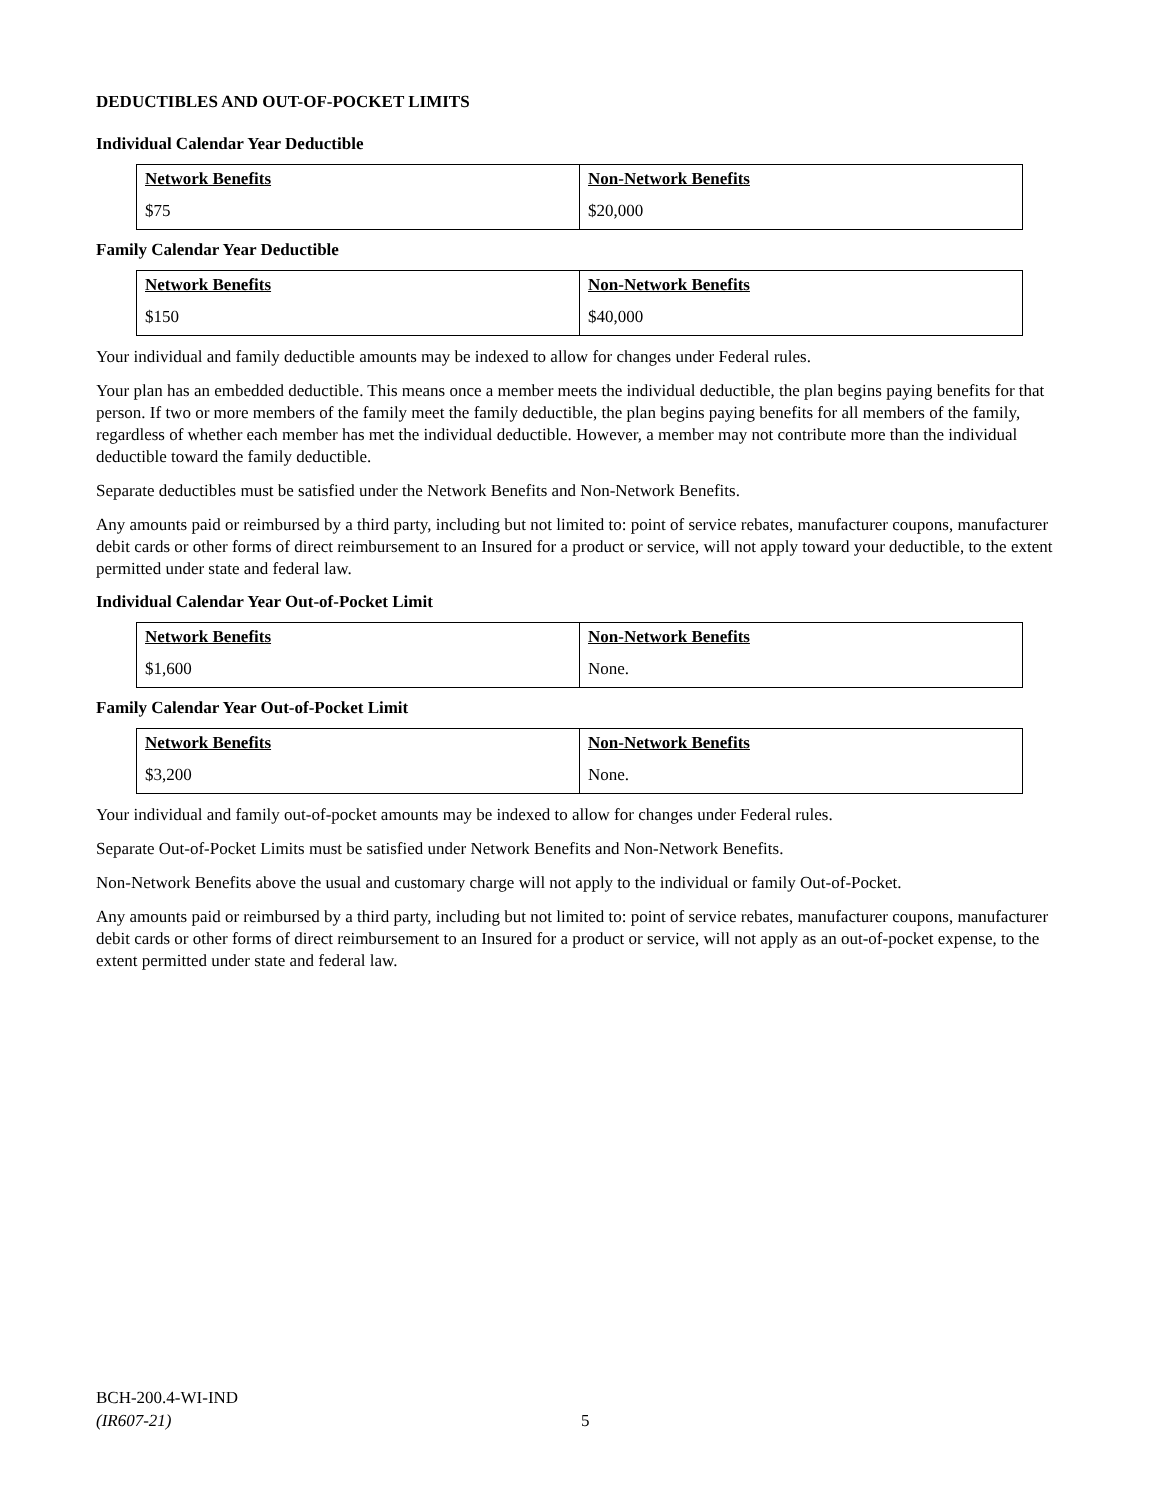DEDUCTIBLES AND OUT-OF-POCKET LIMITS
Individual Calendar Year Deductible
| Network Benefits | Non-Network Benefits |
| --- | --- |
| $75 | $20,000 |
Family Calendar Year Deductible
| Network Benefits | Non-Network Benefits |
| --- | --- |
| $150 | $40,000 |
Your individual and family deductible amounts may be indexed to allow for changes under Federal rules.
Your plan has an embedded deductible. This means once a member meets the individual deductible, the plan begins paying benefits for that person. If two or more members of the family meet the family deductible, the plan begins paying benefits for all members of the family, regardless of whether each member has met the individual deductible. However, a member may not contribute more than the individual deductible toward the family deductible.
Separate deductibles must be satisfied under the Network Benefits and Non-Network Benefits.
Any amounts paid or reimbursed by a third party, including but not limited to: point of service rebates, manufacturer coupons, manufacturer debit cards or other forms of direct reimbursement to an Insured for a product or service, will not apply toward your deductible, to the extent permitted under state and federal law.
Individual Calendar Year Out-of-Pocket Limit
| Network Benefits | Non-Network Benefits |
| --- | --- |
| $1,600 | None. |
Family Calendar Year Out-of-Pocket Limit
| Network Benefits | Non-Network Benefits |
| --- | --- |
| $3,200 | None. |
Your individual and family out-of-pocket amounts may be indexed to allow for changes under Federal rules.
Separate Out-of-Pocket Limits must be satisfied under Network Benefits and Non-Network Benefits.
Non-Network Benefits above the usual and customary charge will not apply to the individual or family Out-of-Pocket.
Any amounts paid or reimbursed by a third party, including but not limited to: point of service rebates, manufacturer coupons, manufacturer debit cards or other forms of direct reimbursement to an Insured for a product or service, will not apply as an out-of-pocket expense, to the extent permitted under state and federal law.
BCH-200.4-WI-IND
(IR607-21)
5